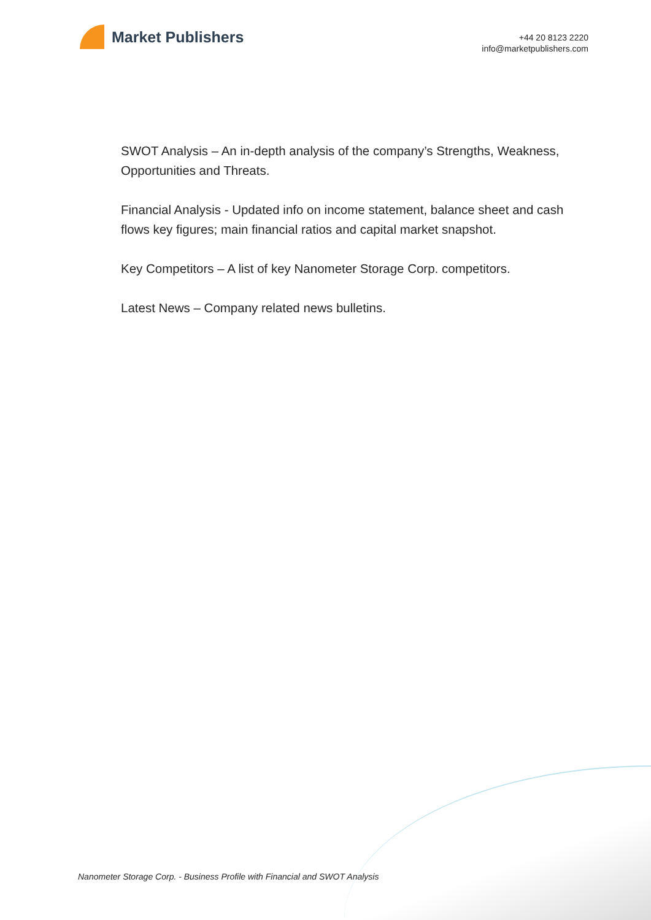Market Publishers
+44 20 8123 2220
info@marketpublishers.com
SWOT Analysis – An in-depth analysis of the company’s Strengths, Weakness, Opportunities and Threats.
Financial Analysis - Updated info on income statement, balance sheet and cash flows key figures; main financial ratios and capital market snapshot.
Key Competitors – A list of key Nanometer Storage Corp. competitors.
Latest News – Company related news bulletins.
Nanometer Storage Corp. - Business Profile with Financial and SWOT Analysis